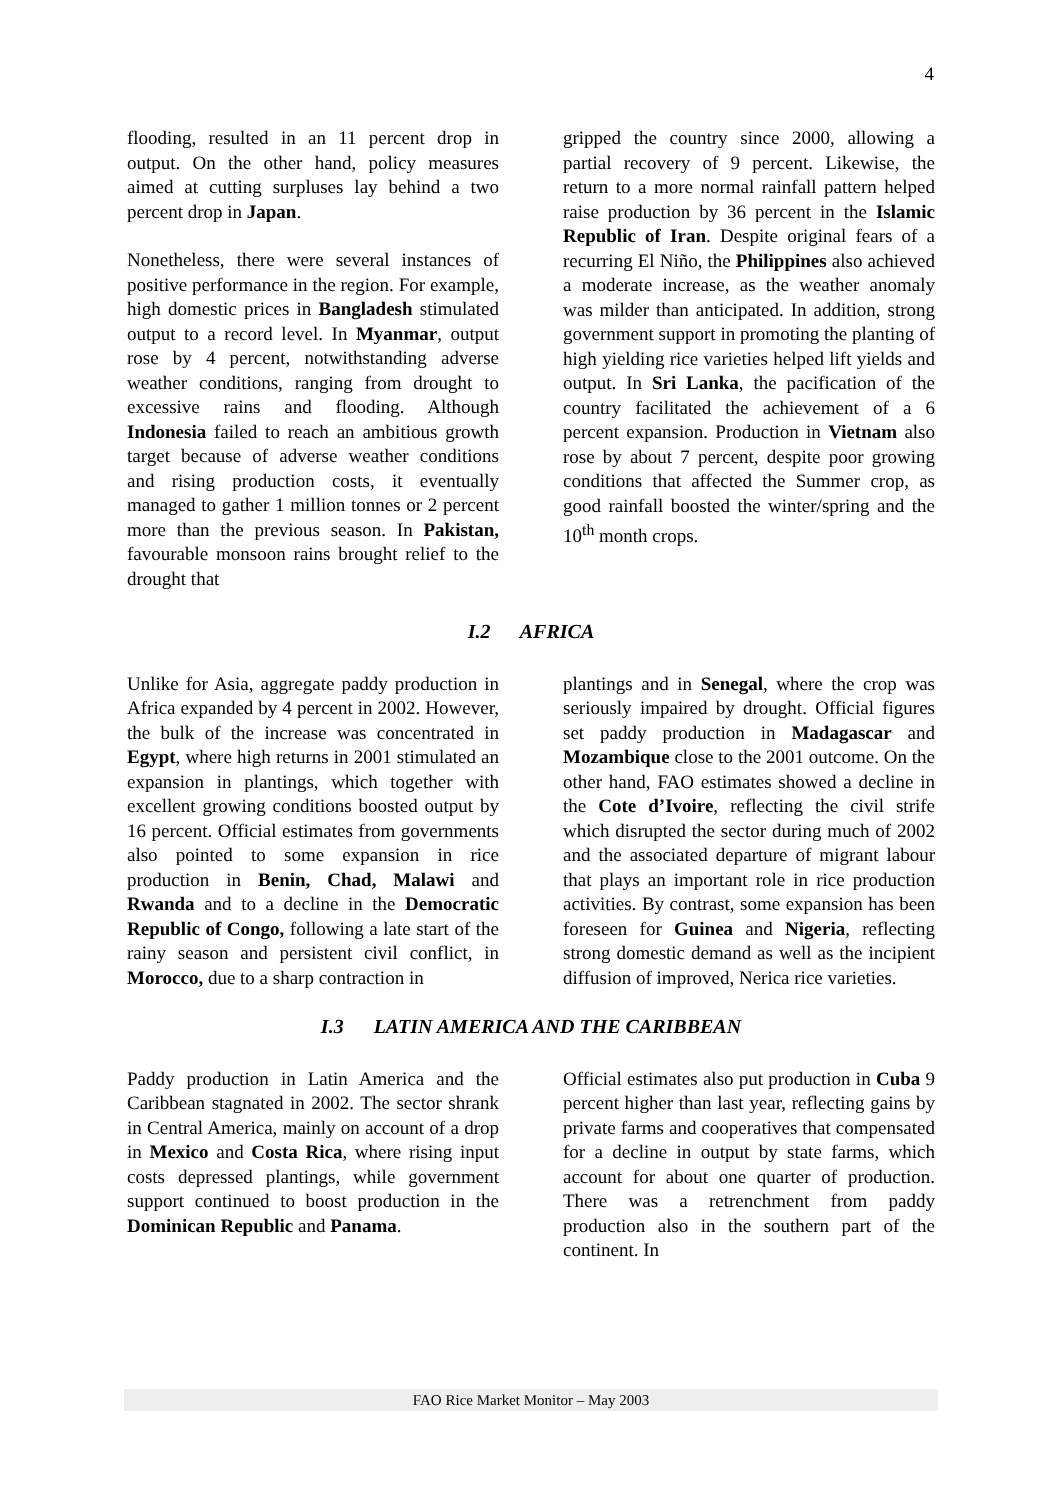4
flooding, resulted in an 11 percent drop in output. On the other hand, policy measures aimed at cutting surpluses lay behind a two percent drop in Japan.
Nonetheless, there were several instances of positive performance in the region. For example, high domestic prices in Bangladesh stimulated output to a record level. In Myanmar, output rose by 4 percent, notwithstanding adverse weather conditions, ranging from drought to excessive rains and flooding. Although Indonesia failed to reach an ambitious growth target because of adverse weather conditions and rising production costs, it eventually managed to gather 1 million tonnes or 2 percent more than the previous season. In Pakistan, favourable monsoon rains brought relief to the drought that
gripped the country since 2000, allowing a partial recovery of 9 percent. Likewise, the return to a more normal rainfall pattern helped raise production by 36 percent in the Islamic Republic of Iran. Despite original fears of a recurring El Niño, the Philippines also achieved a moderate increase, as the weather anomaly was milder than anticipated. In addition, strong government support in promoting the planting of high yielding rice varieties helped lift yields and output. In Sri Lanka, the pacification of the country facilitated the achievement of a 6 percent expansion. Production in Vietnam also rose by about 7 percent, despite poor growing conditions that affected the Summer crop, as good rainfall boosted the winter/spring and the 10<sup>th</sup> month crops.
I.2 AFRICA
Unlike for Asia, aggregate paddy production in Africa expanded by 4 percent in 2002. However, the bulk of the increase was concentrated in Egypt, where high returns in 2001 stimulated an expansion in plantings, which together with excellent growing conditions boosted output by 16 percent. Official estimates from governments also pointed to some expansion in rice production in Benin, Chad, Malawi and Rwanda and to a decline in the Democratic Republic of Congo, following a late start of the rainy season and persistent civil conflict, in Morocco, due to a sharp contraction in
plantings and in Senegal, where the crop was seriously impaired by drought. Official figures set paddy production in Madagascar and Mozambique close to the 2001 outcome. On the other hand, FAO estimates showed a decline in the Cote d’Ivoire, reflecting the civil strife which disrupted the sector during much of 2002 and the associated departure of migrant labour that plays an important role in rice production activities. By contrast, some expansion has been foreseen for Guinea and Nigeria, reflecting strong domestic demand as well as the incipient diffusion of improved, Nerica rice varieties.
I.3 LATIN AMERICA AND THE CARIBBEAN
Paddy production in Latin America and the Caribbean stagnated in 2002. The sector shrank in Central America, mainly on account of a drop in Mexico and Costa Rica, where rising input costs depressed plantings, while government support continued to boost production in the Dominican Republic and Panama.
Official estimates also put production in Cuba 9 percent higher than last year, reflecting gains by private farms and cooperatives that compensated for a decline in output by state farms, which account for about one quarter of production. There was a retrenchment from paddy production also in the southern part of the continent. In
FAO Rice Market Monitor – May 2003